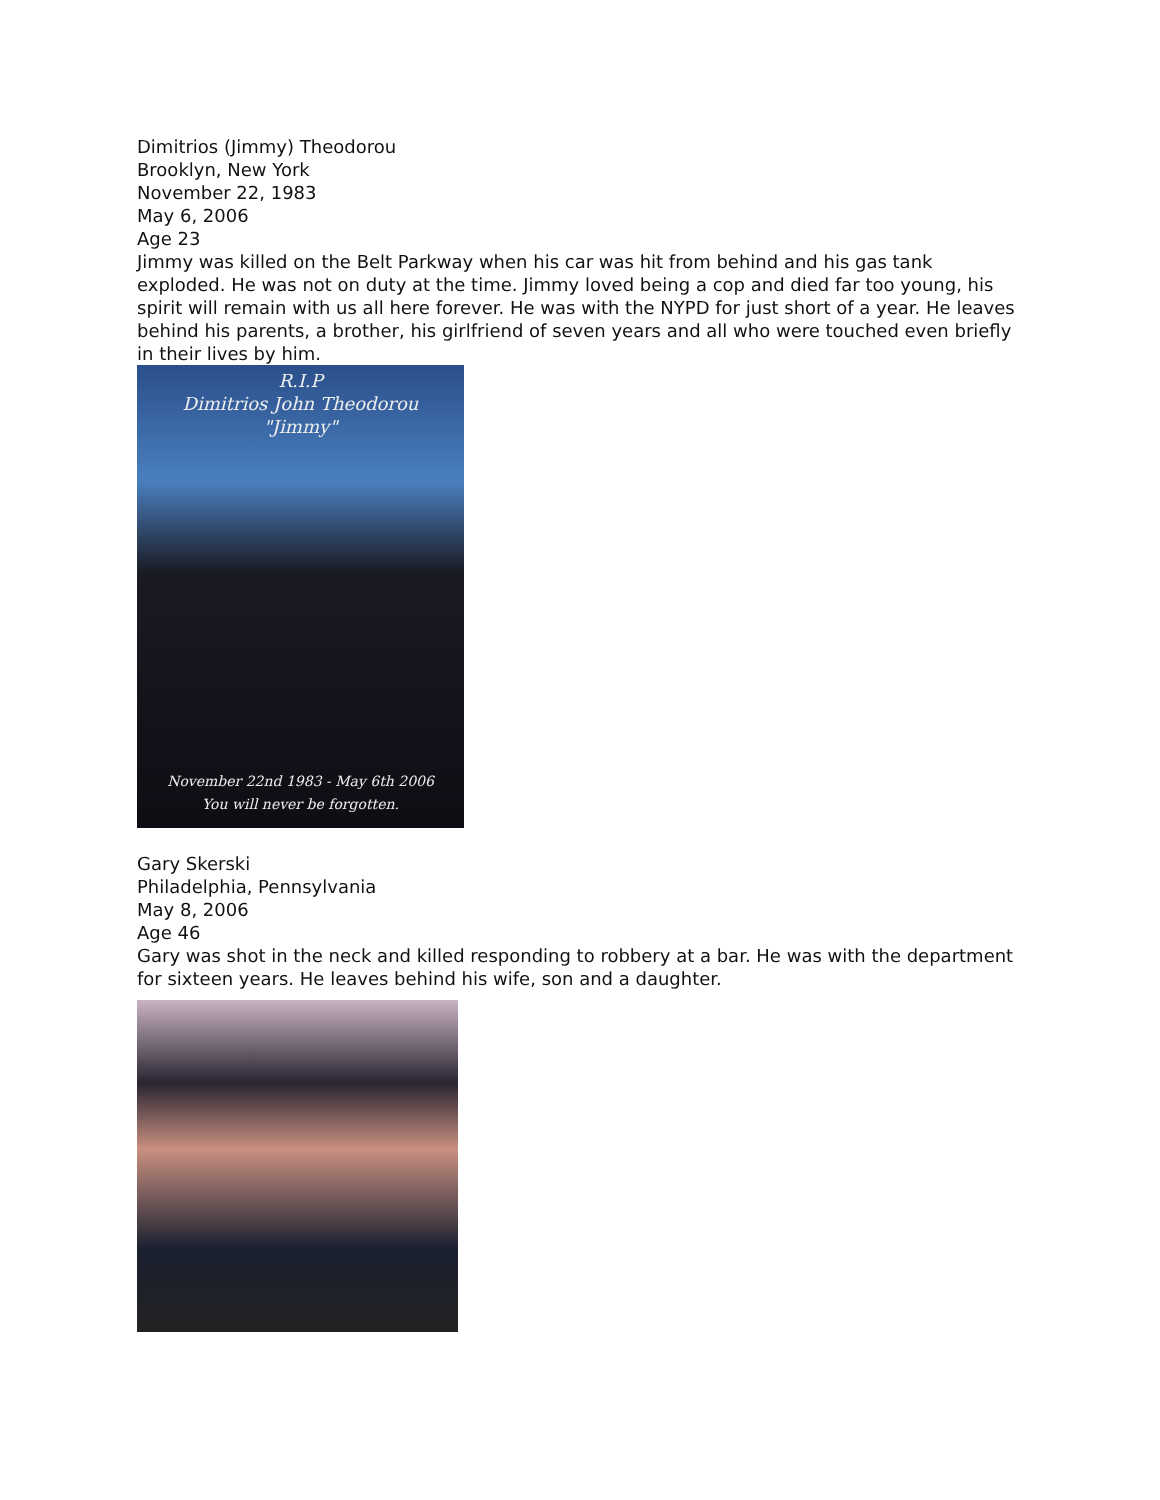Dimitrios (Jimmy) Theodorou
Brooklyn, New York
November 22, 1983
May 6, 2006
Age 23
Jimmy was killed on the Belt Parkway when his car was hit from behind and his gas tank exploded. He was not on duty at the time. Jimmy loved being a cop and died far too young, his spirit will remain with us all here forever. He was with the NYPD for just short of a year. He leaves behind his parents, a brother, his girlfriend of seven years and all who were touched even briefly in their lives by him.
R.I.P
Dimitrios John Theodorou
"Jimmy"
November 22nd 1983 - May 6th 2006
You will never be forgotten.
Gary Skerski
Philadelphia, Pennsylvania
May 8, 2006
Age 46
Gary was shot in the neck and killed responding to robbery at a bar. He was with the department for sixteen years. He leaves behind his wife, son and a daughter.